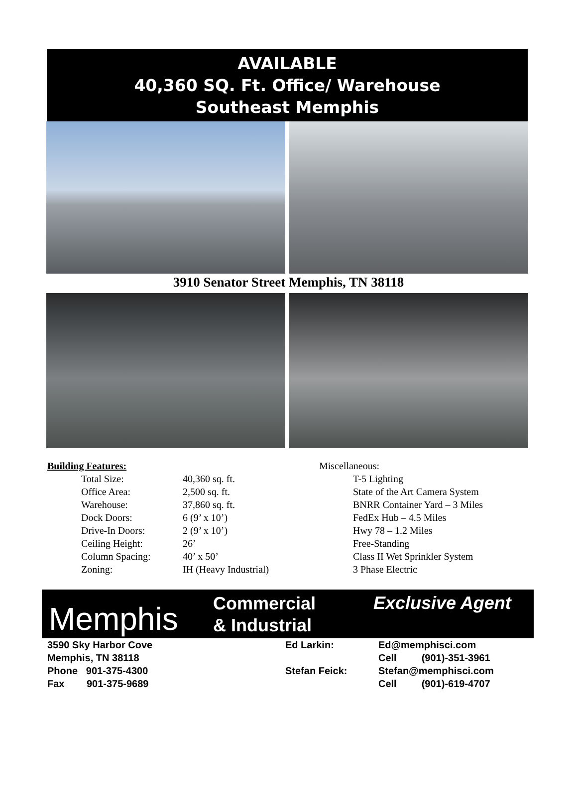AVAILABLE
40,360 SQ. Ft. Office/ Warehouse
Southeast Memphis
3910 Senator Street Memphis, TN 38118
Building Features:
| Total Size: | 40,360 sq. ft. |
| Office Area: | 2,500 sq. ft. |
| Warehouse: | 37,860 sq. ft. |
| Dock Doors: | 6 (9’ x 10’) |
| Drive-In Doors: | 2 (9’ x 10’) |
| Ceiling Height: | 26’ |
| Column Spacing: | 40’ x 50’ |
| Zoning: | IH (Heavy Industrial) |
Miscellaneous:
T-5 Lighting
State of the Art Camera System
BNRR Container Yard – 3 Miles
FedEx Hub – 4.5 Miles
Hwy 78 – 1.2 Miles
Free-Standing
Class II Wet Sprinkler System
3 Phase Electric
Memphis
Commercial
& Industrial
Exclusive Agent
3590 Sky Harbor Cove
Memphis, TN 38118
Phone 901-375-4300
Fax 901-375-9689
Ed Larkin:
Stefan Feick:
Ed@memphisci.com
Cell (901)-351-3961
Stefan@memphisci.com
Cell (901)-619-4707